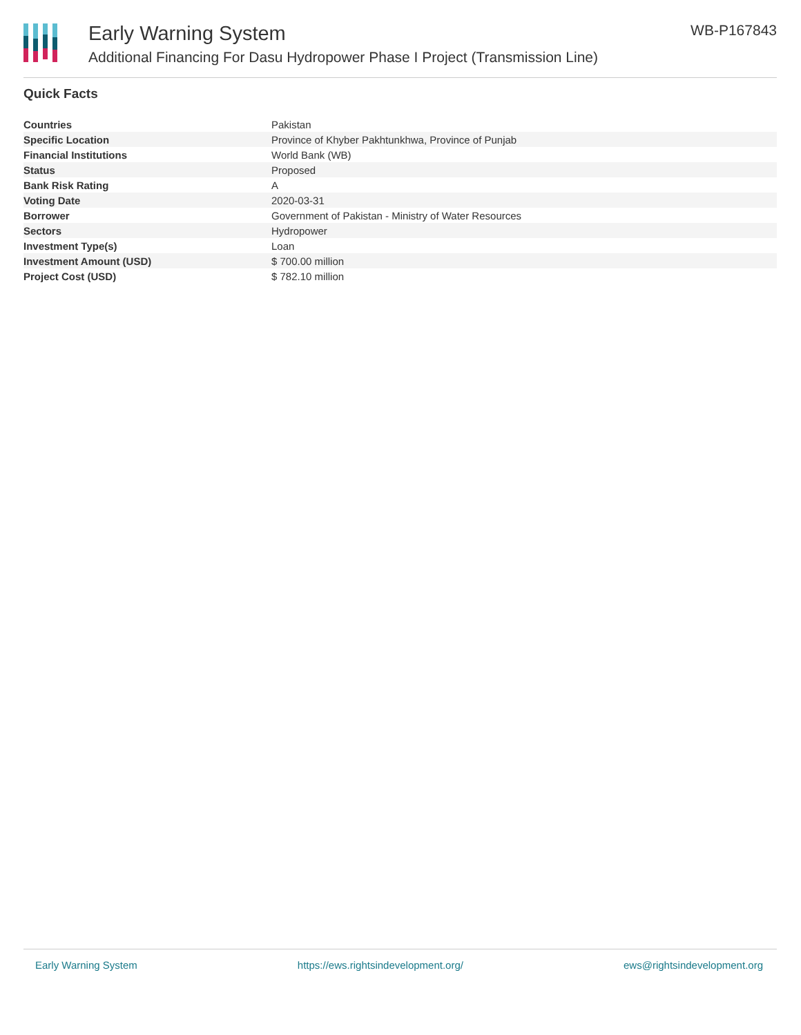Early Warning System
Additional Financing For Dasu Hydropower Phase I Project (Transmission Line)
WB-P167843
Quick Facts
| Countries | Pakistan |
| Specific Location | Province of Khyber Pakhtunkhwa, Province of Punjab |
| Financial Institutions | World Bank (WB) |
| Status | Proposed |
| Bank Risk Rating | A |
| Voting Date | 2020-03-31 |
| Borrower | Government of Pakistan - Ministry of Water Resources |
| Sectors | Hydropower |
| Investment Type(s) | Loan |
| Investment Amount (USD) | $ 700.00 million |
| Project Cost (USD) | $ 782.10 million |
Early Warning System https://ews.rightsindevelopment.org/ ews@rightsindevelopment.org